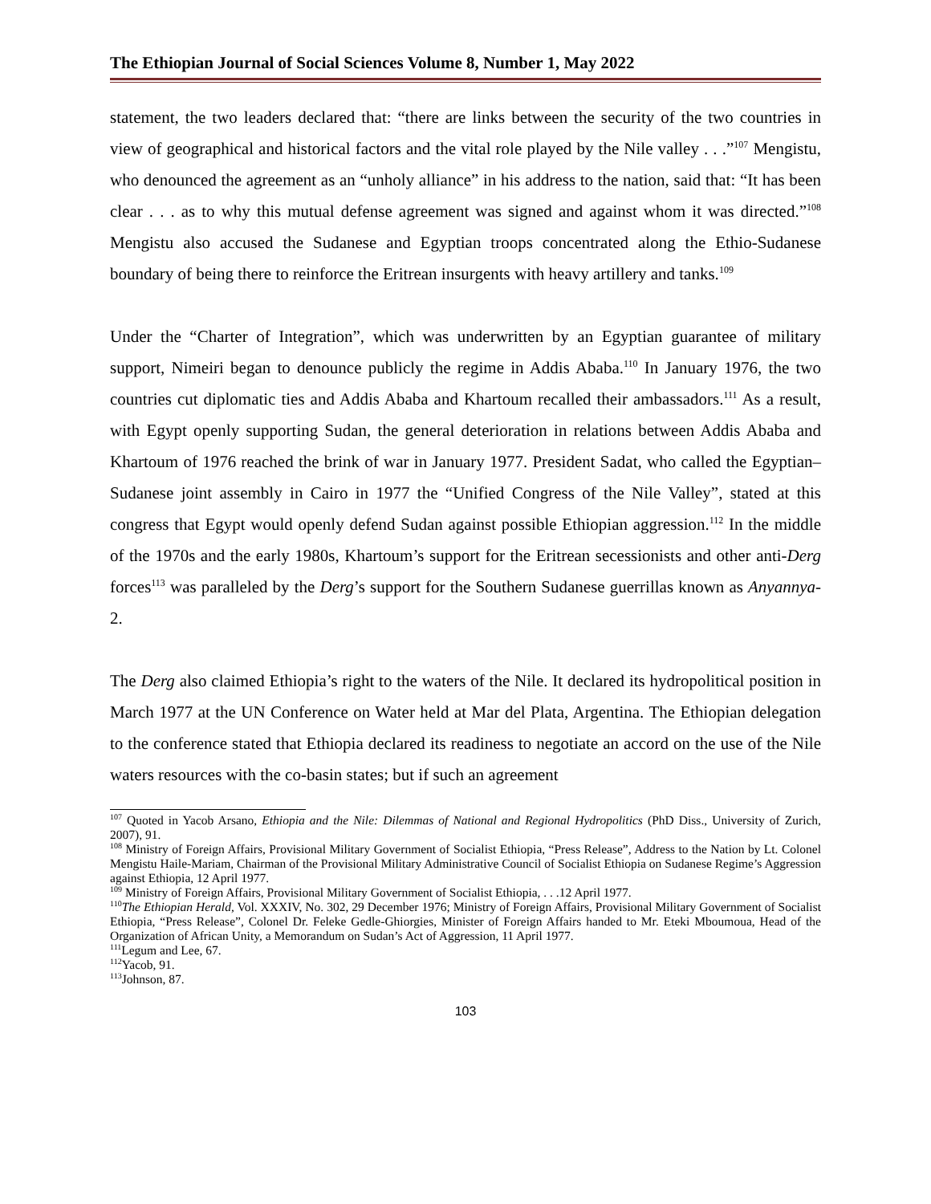The Ethiopian Journal of Social Sciences Volume 8, Number 1, May 2022
statement, the two leaders declared that: “there are links between the security of the two countries in view of geographical and historical factors and the vital role played by the Nile valley . . .”<sup>107</sup> Mengistu, who denounced the agreement as an “unholy alliance” in his address to the nation, said that: “It has been clear . . . as to why this mutual defense agreement was signed and against whom it was directed.”<sup>108</sup> Mengistu also accused the Sudanese and Egyptian troops concentrated along the Ethio-Sudanese boundary of being there to reinforce the Eritrean insurgents with heavy artillery and tanks.<sup>109</sup>
Under the “Charter of Integration”, which was underwritten by an Egyptian guarantee of military support, Nimeiri began to denounce publicly the regime in Addis Ababa.<sup>110</sup> In January 1976, the two countries cut diplomatic ties and Addis Ababa and Khartoum recalled their ambassadors.<sup>111</sup> As a result, with Egypt openly supporting Sudan, the general deterioration in relations between Addis Ababa and Khartoum of 1976 reached the brink of war in January 1977. President Sadat, who called the Egyptian–Sudanese joint assembly in Cairo in 1977 the “Unified Congress of the Nile Valley”, stated at this congress that Egypt would openly defend Sudan against possible Ethiopian aggression.<sup>112</sup> In the middle of the 1970s and the early 1980s, Khartoum’s support for the Eritrean secessionists and other anti-Derg forces<sup>113</sup> was paralleled by the Derg’s support for the Southern Sudanese guerrillas known as Anyannya-2.
The Derg also claimed Ethiopia’s right to the waters of the Nile. It declared its hydropolitical position in March 1977 at the UN Conference on Water held at Mar del Plata, Argentina. The Ethiopian delegation to the conference stated that Ethiopia declared its readiness to negotiate an accord on the use of the Nile waters resources with the co-basin states; but if such an agreement
<sup>107</sup> Quoted in Yacob Arsano, Ethiopia and the Nile: Dilemmas of National and Regional Hydropolitics (PhD Diss., University of Zurich, 2007), 91.
<sup>108</sup> Ministry of Foreign Affairs, Provisional Military Government of Socialist Ethiopia, “Press Release”, Address to the Nation by Lt. Colonel Mengistu Haile-Mariam, Chairman of the Provisional Military Administrative Council of Socialist Ethiopia on Sudanese Regime’s Aggression against Ethiopia, 12 April 1977.
<sup>109</sup> Ministry of Foreign Affairs, Provisional Military Government of Socialist Ethiopia, . . .12 April 1977.
<sup>110</sup> The Ethiopian Herald, Vol. XXXIV, No. 302, 29 December 1976; Ministry of Foreign Affairs, Provisional Military Government of Socialist Ethiopia, “Press Release”, Colonel Dr. Feleke Gedle-Ghiorgies, Minister of Foreign Affairs handed to Mr. Eteki Mboumoua, Head of the Organization of African Unity, a Memorandum on Sudan’s Act of Aggression, 11 April 1977.
<sup>111</sup> Legum and Lee, 67.
<sup>112</sup> Yacob, 91.
<sup>113</sup> Johnson, 87.
103